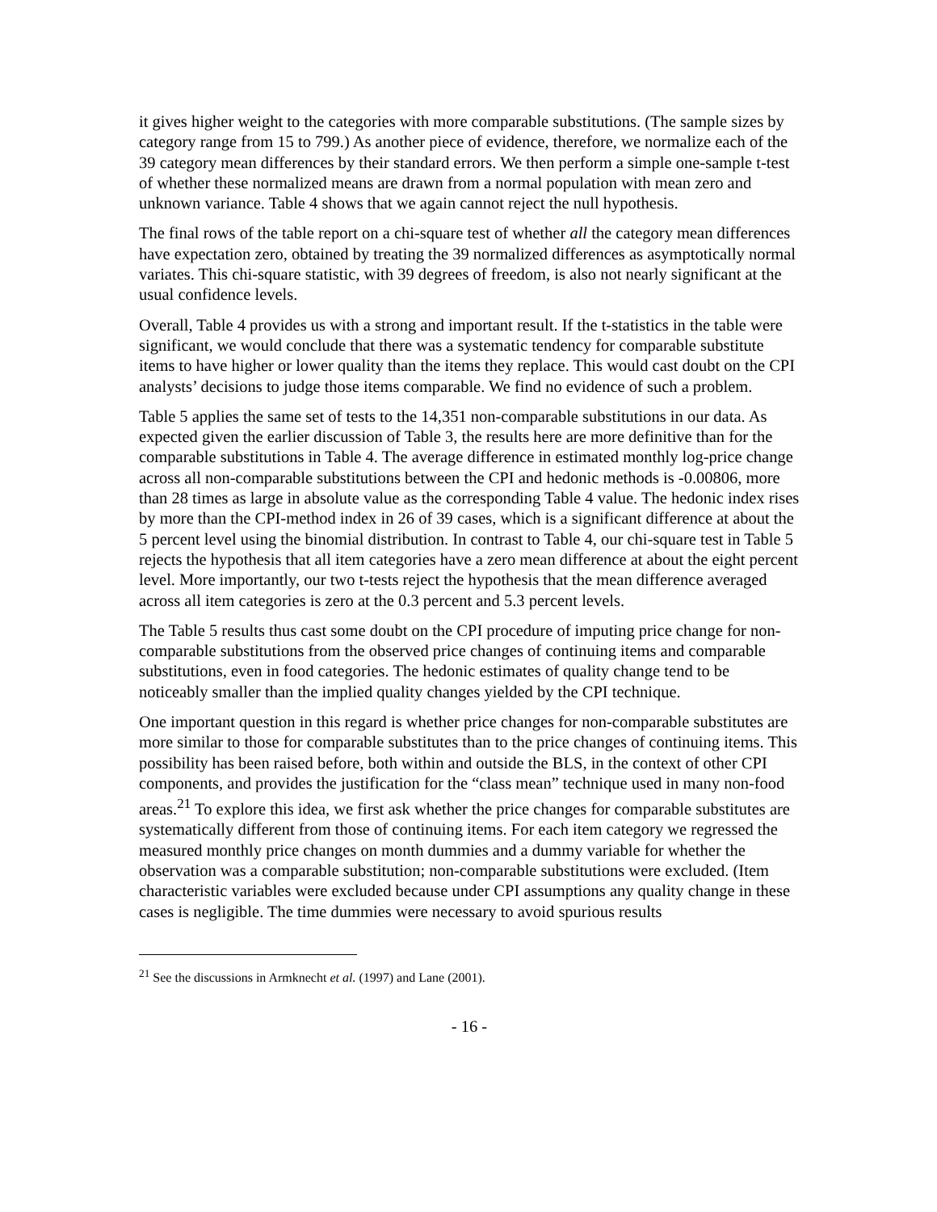it gives higher weight to the categories with more comparable substitutions. (The sample sizes by category range from 15 to 799.) As another piece of evidence, therefore, we normalize each of the 39 category mean differences by their standard errors. We then perform a simple one-sample t-test of whether these normalized means are drawn from a normal population with mean zero and unknown variance. Table 4 shows that we again cannot reject the null hypothesis.
The final rows of the table report on a chi-square test of whether all the category mean differences have expectation zero, obtained by treating the 39 normalized differences as asymptotically normal variates. This chi-square statistic, with 39 degrees of freedom, is also not nearly significant at the usual confidence levels.
Overall, Table 4 provides us with a strong and important result. If the t-statistics in the table were significant, we would conclude that there was a systematic tendency for comparable substitute items to have higher or lower quality than the items they replace. This would cast doubt on the CPI analysts’ decisions to judge those items comparable. We find no evidence of such a problem.
Table 5 applies the same set of tests to the 14,351 non-comparable substitutions in our data. As expected given the earlier discussion of Table 3, the results here are more definitive than for the comparable substitutions in Table 4. The average difference in estimated monthly log-price change across all non-comparable substitutions between the CPI and hedonic methods is -0.00806, more than 28 times as large in absolute value as the corresponding Table 4 value. The hedonic index rises by more than the CPI-method index in 26 of 39 cases, which is a significant difference at about the 5 percent level using the binomial distribution. In contrast to Table 4, our chi-square test in Table 5 rejects the hypothesis that all item categories have a zero mean difference at about the eight percent level. More importantly, our two t-tests reject the hypothesis that the mean difference averaged across all item categories is zero at the 0.3 percent and 5.3 percent levels.
The Table 5 results thus cast some doubt on the CPI procedure of imputing price change for non-comparable substitutions from the observed price changes of continuing items and comparable substitutions, even in food categories. The hedonic estimates of quality change tend to be noticeably smaller than the implied quality changes yielded by the CPI technique.
One important question in this regard is whether price changes for non-comparable substitutes are more similar to those for comparable substitutes than to the price changes of continuing items. This possibility has been raised before, both within and outside the BLS, in the context of other CPI components, and provides the justification for the “class mean” technique used in many non-food areas.<sup>21</sup> To explore this idea, we first ask whether the price changes for comparable substitutes are systematically different from those of continuing items. For each item category we regressed the measured monthly price changes on month dummies and a dummy variable for whether the observation was a comparable substitution; non-comparable substitutions were excluded. (Item characteristic variables were excluded because under CPI assumptions any quality change in these cases is negligible. The time dummies were necessary to avoid spurious results
<sup>21</sup> See the discussions in Armknecht et al. (1997) and Lane (2001).
- 16 -